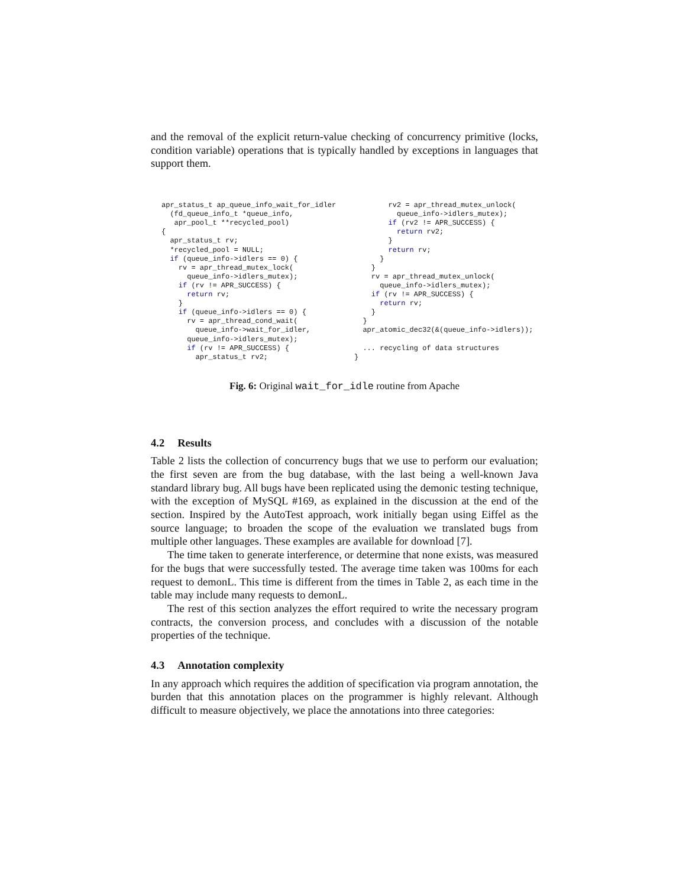and the removal of the explicit return-value checking of concurrency primitive (locks, condition variable) operations that is typically handled by exceptions in languages that support them.
apr_status_t ap_queue_info_wait_for_idler
  (fd_queue_info_t *queue_info,
   apr_pool_t **recycled_pool)
{
  apr_status_t rv;
  *recycled_pool = NULL;
  if (queue_info->idlers == 0) {
    rv = apr_thread_mutex_lock(
      queue_info->idlers_mutex);
    if (rv != APR_SUCCESS) {
      return rv;
    }
    if (queue_info->idlers == 0) {
      rv = apr_thread_cond_wait(
        queue_info->wait_for_idler,
      queue_info->idlers_mutex);
      if (rv != APR_SUCCESS) {
        apr_status_t rv2;
        rv2 = apr_thread_mutex_unlock(
          queue_info->idlers_mutex);
        if (rv2 != APR_SUCCESS) {
          return rv2;
        }
        return rv;
      }
    }
    rv = apr_thread_mutex_unlock(
      queue_info->idlers_mutex);
    if (rv != APR_SUCCESS) {
      return rv;
    }
  }
  apr_atomic_dec32(&(queue_info->idlers));

  ... recycling of data structures
}
Fig. 6: Original wait_for_idle routine from Apache
4.2 Results
Table 2 lists the collection of concurrency bugs that we use to perform our evaluation; the first seven are from the bug database, with the last being a well-known Java standard library bug. All bugs have been replicated using the demonic testing technique, with the exception of MySQL #169, as explained in the discussion at the end of the section. Inspired by the AutoTest approach, work initially began using Eiffel as the source language; to broaden the scope of the evaluation we translated bugs from multiple other languages. These examples are available for download [7].
The time taken to generate interference, or determine that none exists, was measured for the bugs that were successfully tested. The average time taken was 100ms for each request to demonL. This time is different from the times in Table 2, as each time in the table may include many requests to demonL.
The rest of this section analyzes the effort required to write the necessary program contracts, the conversion process, and concludes with a discussion of the notable properties of the technique.
4.3 Annotation complexity
In any approach which requires the addition of specification via program annotation, the burden that this annotation places on the programmer is highly relevant. Although difficult to measure objectively, we place the annotations into three categories: